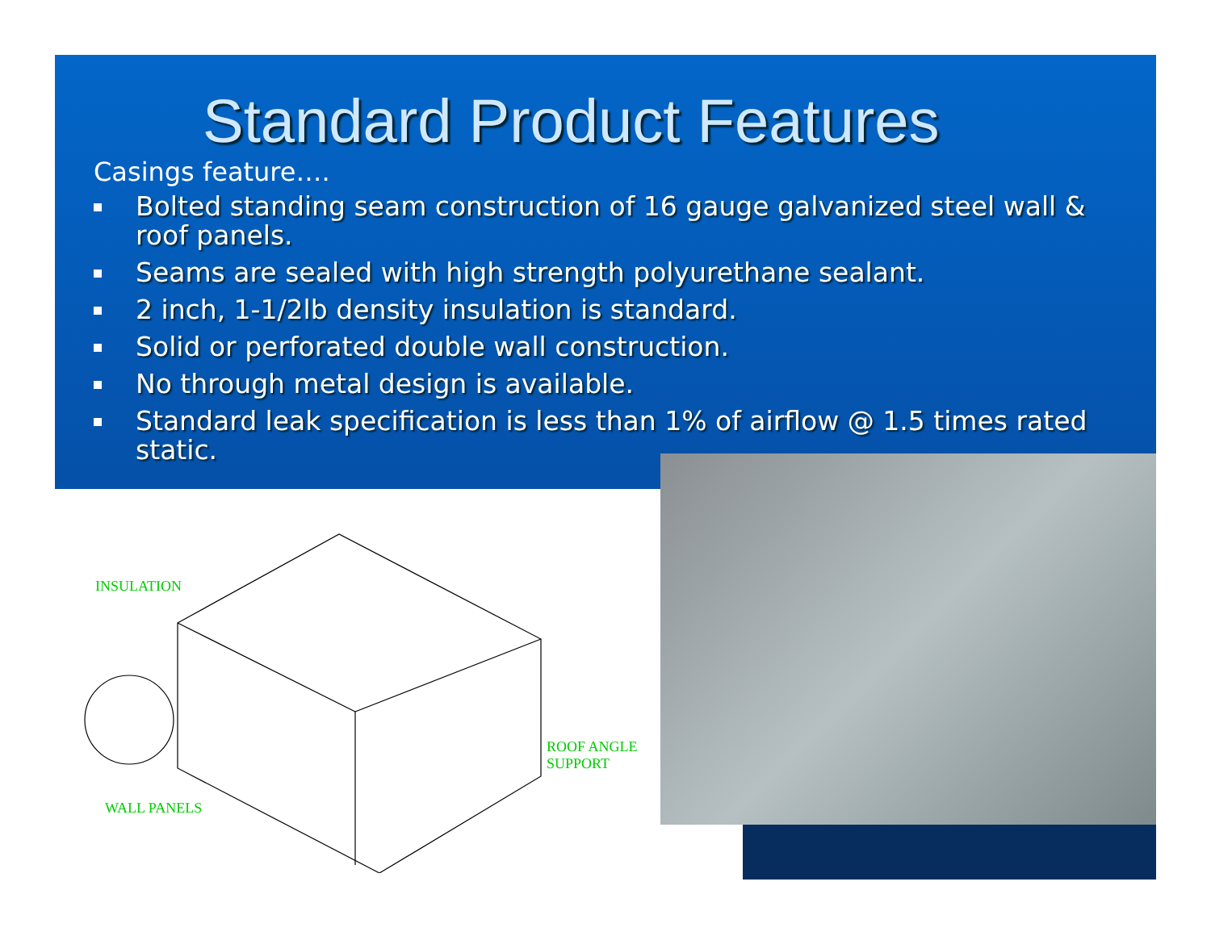Standard Product Features
Casings feature….
Bolted standing seam construction of 16 gauge galvanized steel wall & roof panels.
Seams are sealed with high strength polyurethane sealant.
2 inch, 1-1/2lb density insulation is standard.
Solid or perforated double wall construction.
No through metal design is available.
Standard leak specification is less than 1% of airflow @ 1.5 times rated static.
INSULATION
ROOF ANGLE
SUPPORT
WALL PANELS